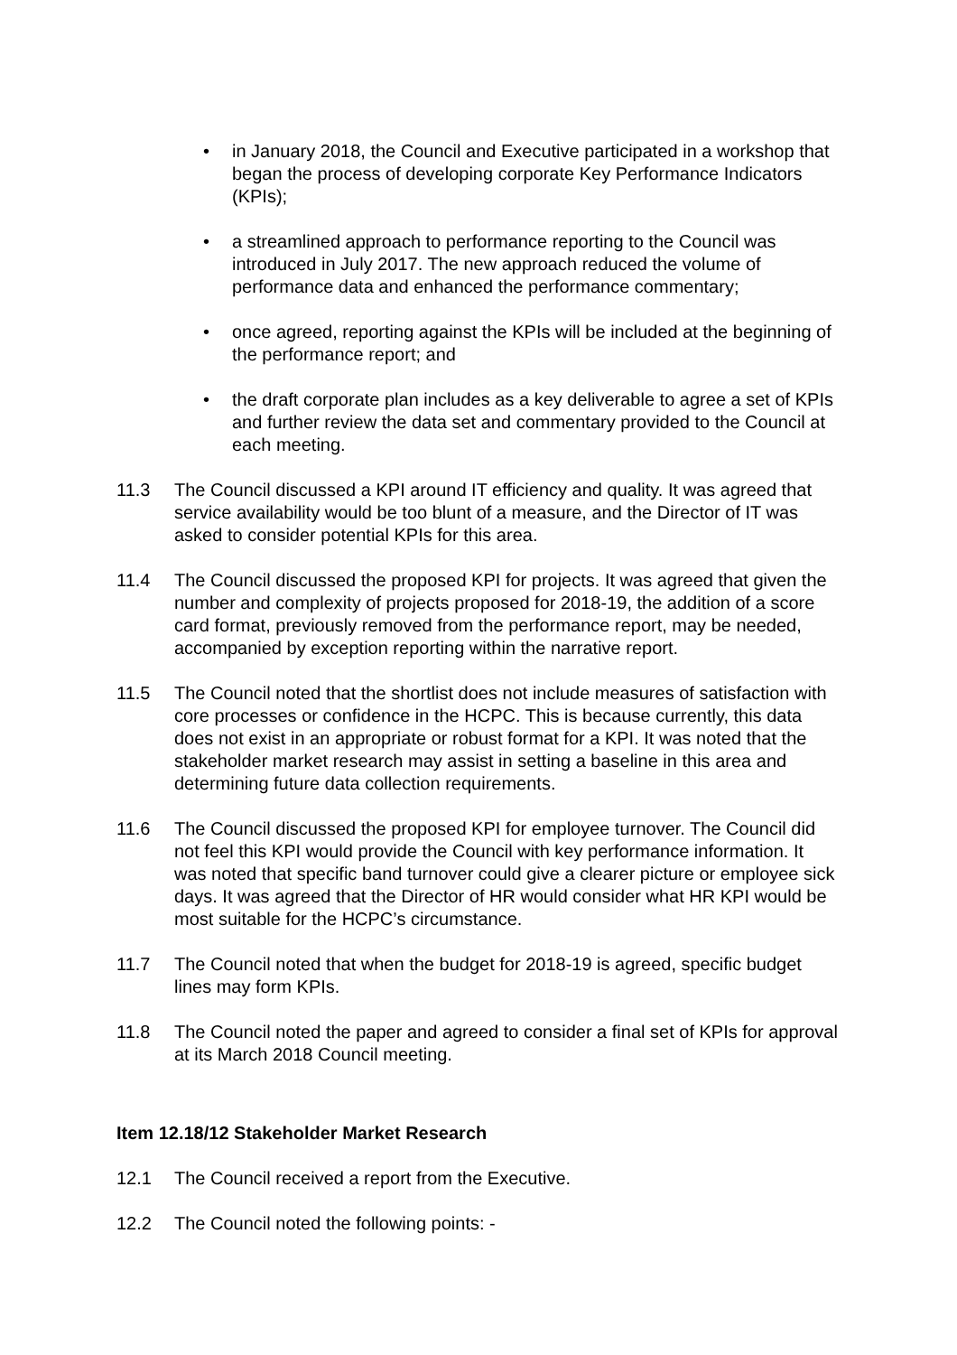• in January 2018, the Council and Executive participated in a workshop that began the process of developing corporate Key Performance Indicators (KPIs);
• a streamlined approach to performance reporting to the Council was introduced in July 2017. The new approach reduced the volume of performance data and enhanced the performance commentary;
• once agreed, reporting against the KPIs will be included at the beginning of the performance report; and
• the draft corporate plan includes as a key deliverable to agree a set of KPIs and further review the data set and commentary provided to the Council at each meeting.
11.3 The Council discussed a KPI around IT efficiency and quality. It was agreed that service availability would be too blunt of a measure, and the Director of IT was asked to consider potential KPIs for this area.
11.4 The Council discussed the proposed KPI for projects. It was agreed that given the number and complexity of projects proposed for 2018-19, the addition of a score card format, previously removed from the performance report, may be needed, accompanied by exception reporting within the narrative report.
11.5 The Council noted that the shortlist does not include measures of satisfaction with core processes or confidence in the HCPC. This is because currently, this data does not exist in an appropriate or robust format for a KPI. It was noted that the stakeholder market research may assist in setting a baseline in this area and determining future data collection requirements.
11.6 The Council discussed the proposed KPI for employee turnover. The Council did not feel this KPI would provide the Council with key performance information. It was noted that specific band turnover could give a clearer picture or employee sick days. It was agreed that the Director of HR would consider what HR KPI would be most suitable for the HCPC’s circumstance.
11.7 The Council noted that when the budget for 2018-19 is agreed, specific budget lines may form KPIs.
11.8 The Council noted the paper and agreed to consider a final set of KPIs for approval at its March 2018 Council meeting.
Item 12.18/12 Stakeholder Market Research
12.1 The Council received a report from the Executive.
12.2 The Council noted the following points: -